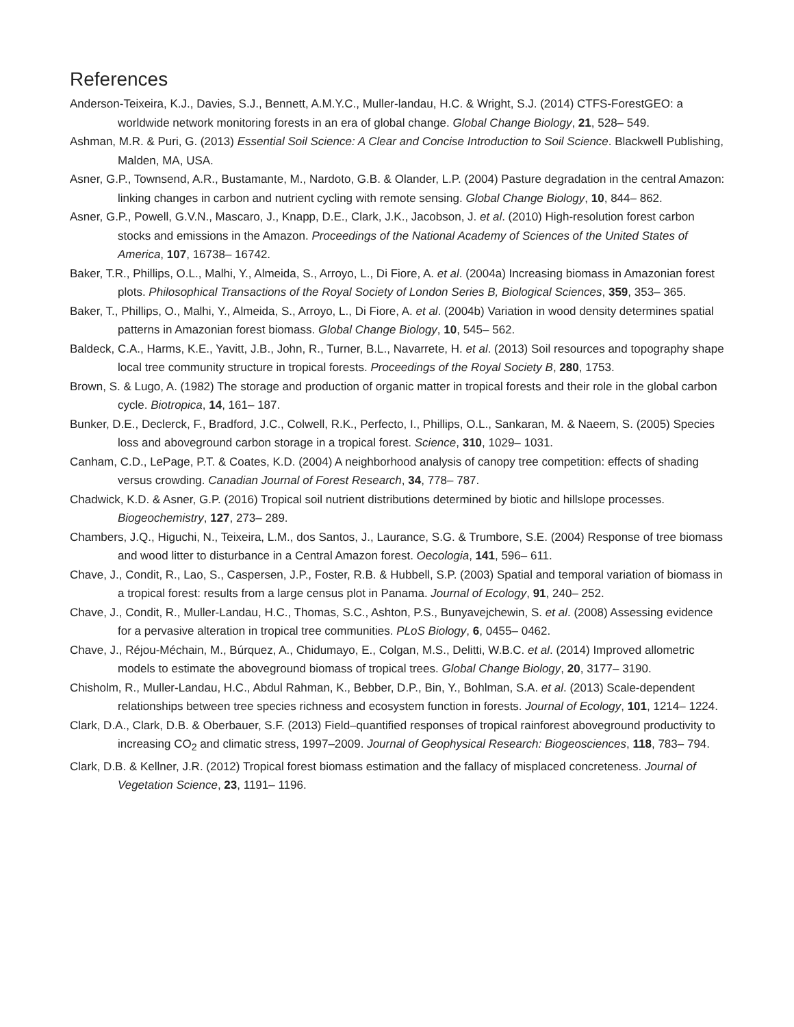References
Anderson-Teixeira, K.J., Davies, S.J., Bennett, A.M.Y.C., Muller-landau, H.C. & Wright, S.J. (2014) CTFS-ForestGEO: a worldwide network monitoring forests in an era of global change. Global Change Biology, 21, 528– 549.
Ashman, M.R. & Puri, G. (2013) Essential Soil Science: A Clear and Concise Introduction to Soil Science. Blackwell Publishing, Malden, MA, USA.
Asner, G.P., Townsend, A.R., Bustamante, M., Nardoto, G.B. & Olander, L.P. (2004) Pasture degradation in the central Amazon: linking changes in carbon and nutrient cycling with remote sensing. Global Change Biology, 10, 844– 862.
Asner, G.P., Powell, G.V.N., Mascaro, J., Knapp, D.E., Clark, J.K., Jacobson, J. et al. (2010) High-resolution forest carbon stocks and emissions in the Amazon. Proceedings of the National Academy of Sciences of the United States of America, 107, 16738– 16742.
Baker, T.R., Phillips, O.L., Malhi, Y., Almeida, S., Arroyo, L., Di Fiore, A. et al. (2004a) Increasing biomass in Amazonian forest plots. Philosophical Transactions of the Royal Society of London Series B, Biological Sciences, 359, 353– 365.
Baker, T., Phillips, O., Malhi, Y., Almeida, S., Arroyo, L., Di Fiore, A. et al. (2004b) Variation in wood density determines spatial patterns in Amazonian forest biomass. Global Change Biology, 10, 545– 562.
Baldeck, C.A., Harms, K.E., Yavitt, J.B., John, R., Turner, B.L., Navarrete, H. et al. (2013) Soil resources and topography shape local tree community structure in tropical forests. Proceedings of the Royal Society B, 280, 1753.
Brown, S. & Lugo, A. (1982) The storage and production of organic matter in tropical forests and their role in the global carbon cycle. Biotropica, 14, 161– 187.
Bunker, D.E., Declerck, F., Bradford, J.C., Colwell, R.K., Perfecto, I., Phillips, O.L., Sankaran, M. & Naeem, S. (2005) Species loss and aboveground carbon storage in a tropical forest. Science, 310, 1029– 1031.
Canham, C.D., LePage, P.T. & Coates, K.D. (2004) A neighborhood analysis of canopy tree competition: effects of shading versus crowding. Canadian Journal of Forest Research, 34, 778– 787.
Chadwick, K.D. & Asner, G.P. (2016) Tropical soil nutrient distributions determined by biotic and hillslope processes. Biogeochemistry, 127, 273– 289.
Chambers, J.Q., Higuchi, N., Teixeira, L.M., dos Santos, J., Laurance, S.G. & Trumbore, S.E. (2004) Response of tree biomass and wood litter to disturbance in a Central Amazon forest. Oecologia, 141, 596– 611.
Chave, J., Condit, R., Lao, S., Caspersen, J.P., Foster, R.B. & Hubbell, S.P. (2003) Spatial and temporal variation of biomass in a tropical forest: results from a large census plot in Panama. Journal of Ecology, 91, 240– 252.
Chave, J., Condit, R., Muller-Landau, H.C., Thomas, S.C., Ashton, P.S., Bunyavejchewin, S. et al. (2008) Assessing evidence for a pervasive alteration in tropical tree communities. PLoS Biology, 6, 0455– 0462.
Chave, J., Réjou-Méchain, M., Búrquez, A., Chidumayo, E., Colgan, M.S., Delitti, W.B.C. et al. (2014) Improved allometric models to estimate the aboveground biomass of tropical trees. Global Change Biology, 20, 3177– 3190.
Chisholm, R., Muller-Landau, H.C., Abdul Rahman, K., Bebber, D.P., Bin, Y., Bohlman, S.A. et al. (2013) Scale-dependent relationships between tree species richness and ecosystem function in forests. Journal of Ecology, 101, 1214– 1224.
Clark, D.A., Clark, D.B. & Oberbauer, S.F. (2013) Field–quantified responses of tropical rainforest aboveground productivity to increasing CO<sub>2</sub> and climatic stress, 1997–2009. Journal of Geophysical Research: Biogeosciences, 118, 783– 794.
Clark, D.B. & Kellner, J.R. (2012) Tropical forest biomass estimation and the fallacy of misplaced concreteness. Journal of Vegetation Science, 23, 1191– 1196.